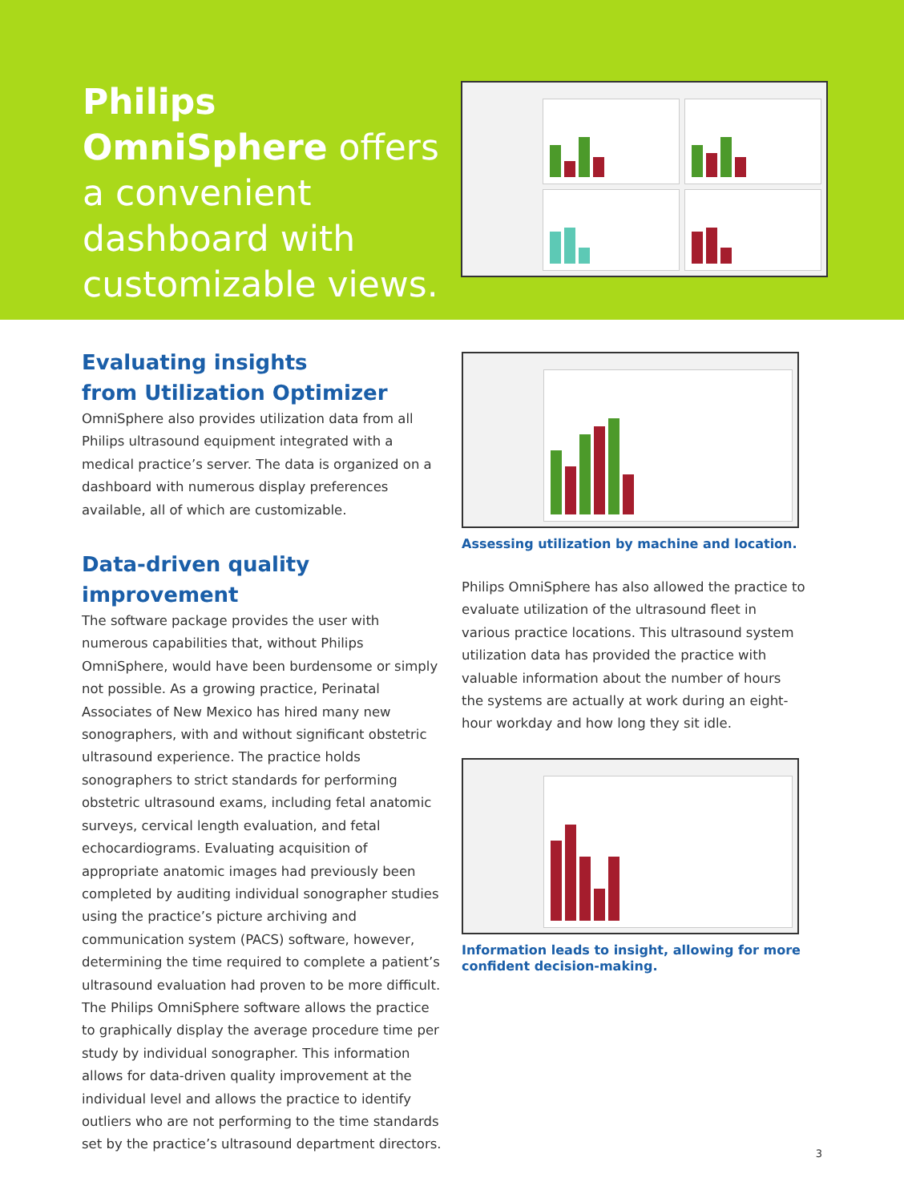Philips OmniSphere offers a convenient dashboard with customizable views.
Evaluating insights
from Utilization Optimizer
OmniSphere also provides utilization data from all Philips ultrasound equipment integrated with a medical practice’s server. The data is organized on a dashboard with numerous display preferences available, all of which are customizable.
Data-driven quality improvement
The software package provides the user with numerous capabilities that, without Philips OmniSphere, would have been burdensome or simply not possible. As a growing practice, Perinatal Associates of New Mexico has hired many new sonographers, with and without significant obstetric ultrasound experience. The practice holds sonographers to strict standards for performing obstetric ultrasound exams, including fetal anatomic surveys, cervical length evaluation, and fetal echocardiograms. Evaluating acquisition of appropriate anatomic images had previously been completed by auditing individual sonographer studies using the practice’s picture archiving and communication system (PACS) software, however, determining the time required to complete a patient’s ultrasound evaluation had proven to be more difficult. The Philips OmniSphere software allows the practice to graphically display the average procedure time per study by individual sonographer. This information allows for data-driven quality improvement at the individual level and allows the practice to identify outliers who are not performing to the time standards set by the practice’s ultrasound department directors.
Assessing utilization by machine and location.
Philips OmniSphere has also allowed the practice to evaluate utilization of the ultrasound fleet in various practice locations. This ultrasound system utilization data has provided the practice with valuable information about the number of hours the systems are actually at work during an eight-hour workday and how long they sit idle.
Information leads to insight, allowing for more confident decision-making.
3